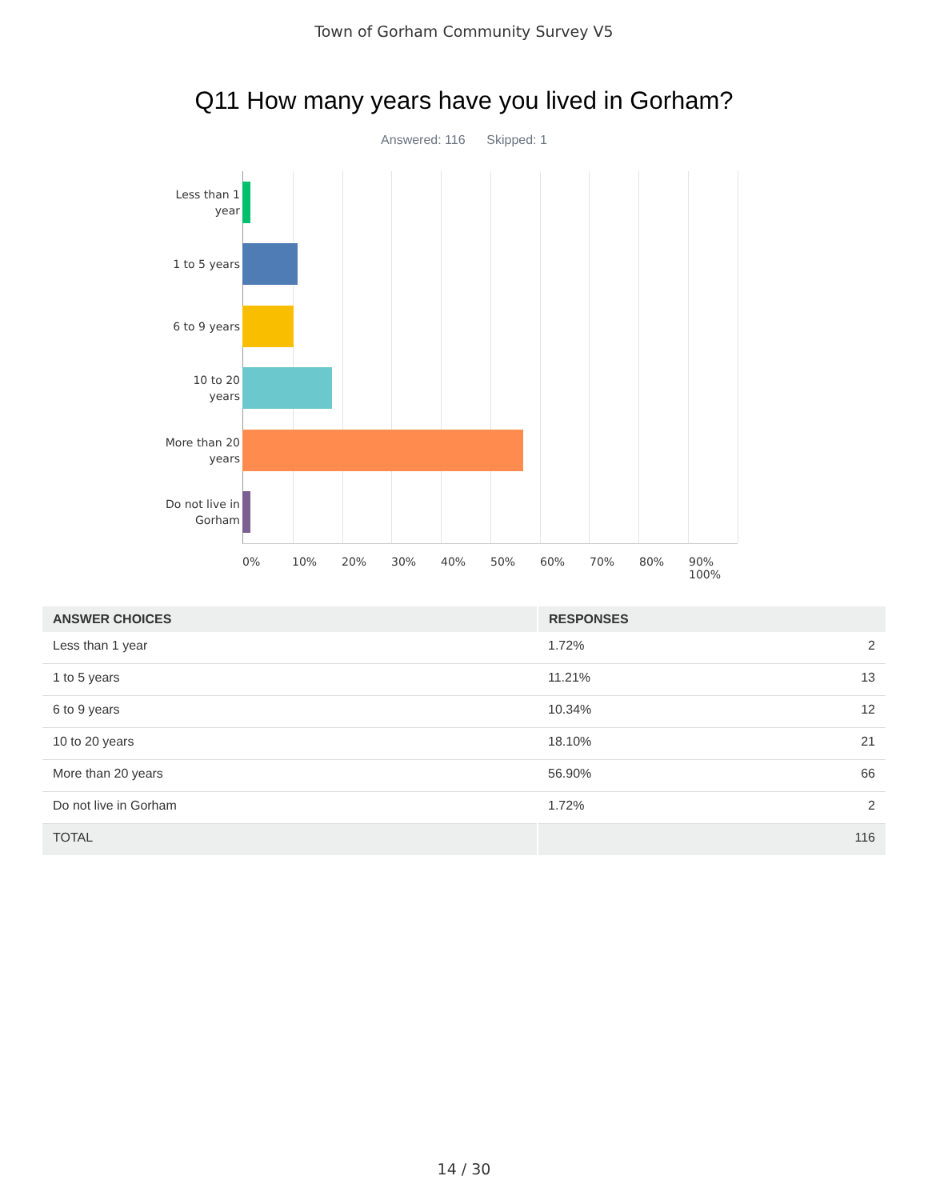Town of Gorham Community Survey V5
Q11 How many years have you lived in Gorham?
Answered: 116 Skipped: 1
Less than 1 year
1 to 5 years
6 to 9 years
10 to 20 years
More than 20 years
Do not live in Gorham
0% 10% 20% 30% 40% 50% 60% 70% 80% 90% 100%
| ANSWER CHOICES | RESPONSES | |
| --- | --- | --- |
| Less than 1 year | 1.72% | 2 |
| 1 to 5 years | 11.21% | 13 |
| 6 to 9 years | 10.34% | 12 |
| 10 to 20 years | 18.10% | 21 |
| More than 20 years | 56.90% | 66 |
| Do not live in Gorham | 1.72% | 2 |
| TOTAL | | 116 |
14 / 30